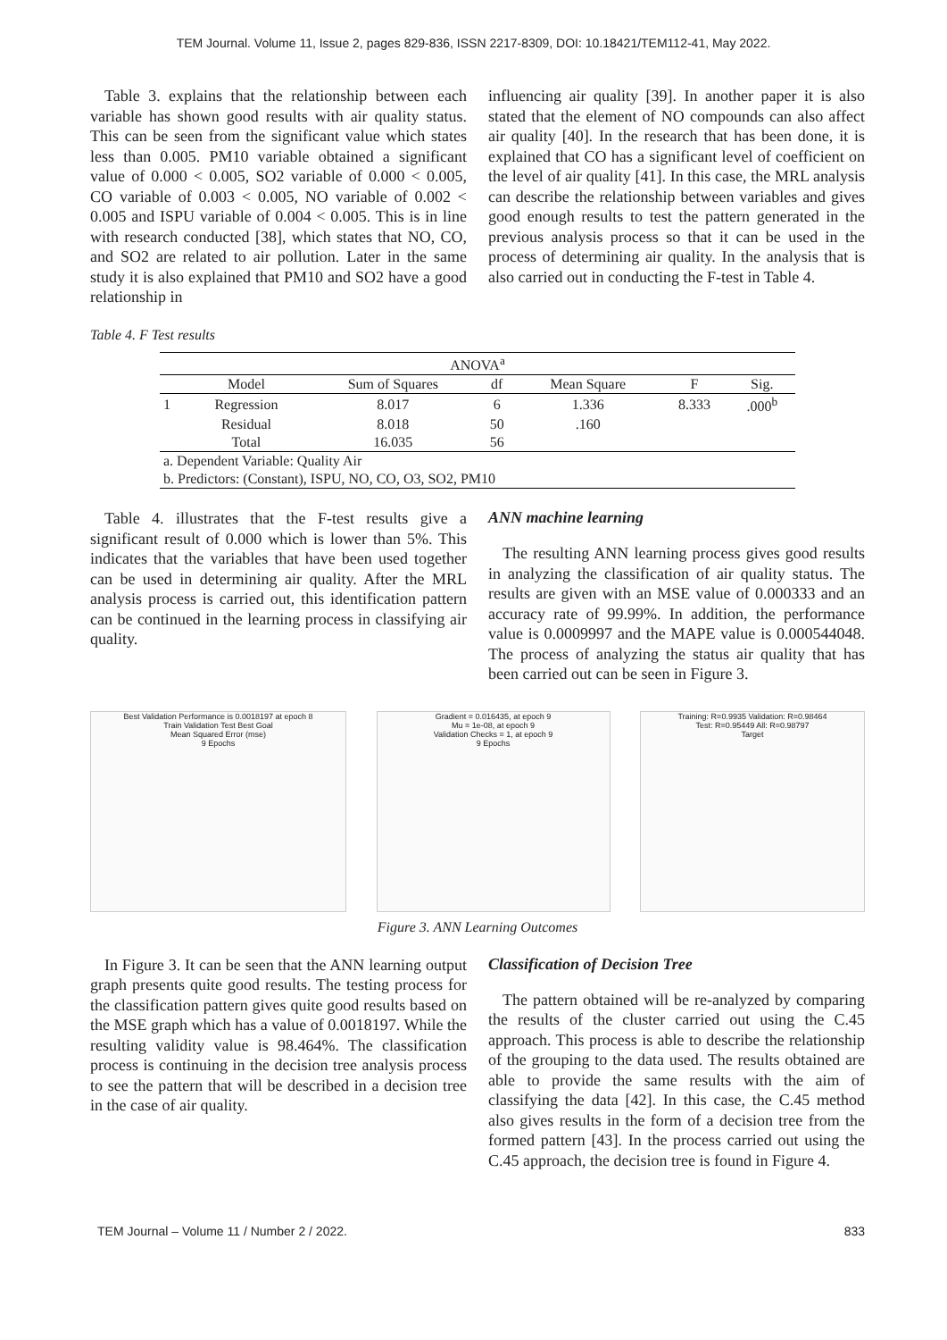TEM Journal. Volume 11, Issue 2, pages 829-836, ISSN 2217-8309, DOI: 10.18421/TEM112-41, May 2022.
Table 3. explains that the relationship between each variable has shown good results with air quality status. This can be seen from the significant value which states less than 0.005. PM10 variable obtained a significant value of 0.000 < 0.005, SO2 variable of 0.000 < 0.005, CO variable of 0.003 < 0.005, NO variable of 0.002 < 0.005 and ISPU variable of 0.004 < 0.005. This is in line with research conducted [38], which states that NO, CO, and SO2 are related to air pollution. Later in the same study it is also explained that PM10 and SO2 have a good relationship in
influencing air quality [39]. In another paper it is also stated that the element of NO compounds can also affect air quality [40]. In the research that has been done, it is explained that CO has a significant level of coefficient on the level of air quality [41]. In this case, the MRL analysis can describe the relationship between variables and gives good enough results to test the pattern generated in the previous analysis process so that it can be used in the process of determining air quality. In the analysis that is also carried out in conducting the F-test in Table 4.
Table 4. F Test results
| ANOVA<sup>a</sup> | | | | | | |
| --- | --- | --- | --- | --- | --- | --- |
| | Model | Sum of Squares | df | Mean Square | F | Sig. |
| 1 | Regression | 8.017 | 6 | 1.336 | 8.333 | .000<sup>b</sup> |
| | Residual | 8.018 | 50 | .160 | | |
| | Total | 16.035 | 56 | | | |
| a. Dependent Variable: Quality Air | | | | | | |
| b. Predictors: (Constant), ISPU, NO, CO, O3, SO2, PM10 | | | | | | |
Table 4. illustrates that the F-test results give a significant result of 0.000 which is lower than 5%. This indicates that the variables that have been used together can be used in determining air quality. After the MRL analysis process is carried out, this identification pattern can be continued in the learning process in classifying air quality.
ANN machine learning
The resulting ANN learning process gives good results in analyzing the classification of air quality status. The results are given with an MSE value of 0.000333 and an accuracy rate of 99.99%. In addition, the performance value is 0.0009997 and the MAPE value is 0.000544048. The process of analyzing the status air quality that has been carried out can be seen in Figure 3.
Best Validation Performance is 0.0018197 at epoch 8
Train Validation Test Best Goal
Mean Squared Error (mse)
9 Epochs
Gradient = 0.016435, at epoch 9
Mu = 1e-08, at epoch 9
Validation Checks = 1, at epoch 9
9 Epochs
Training: R=0.9935 Validation: R=0.98464
Test: R=0.95449 All: R=0.98797
Target
Figure 3. ANN Learning Outcomes
In Figure 3. It can be seen that the ANN learning output graph presents quite good results. The testing process for the classification pattern gives quite good results based on the MSE graph which has a value of 0.0018197. While the resulting validity value is 98.464%. The classification process is continuing in the decision tree analysis process to see the pattern that will be described in a decision tree in the case of air quality.
Classification of Decision Tree
The pattern obtained will be re-analyzed by comparing the results of the cluster carried out using the C.45 approach. This process is able to describe the relationship of the grouping to the data used. The results obtained are able to provide the same results with the aim of classifying the data [42]. In this case, the C.45 method also gives results in the form of a decision tree from the formed pattern [43]. In the process carried out using the C.45 approach, the decision tree is found in Figure 4.
TEM Journal – Volume 11 / Number 2 / 2022. 833